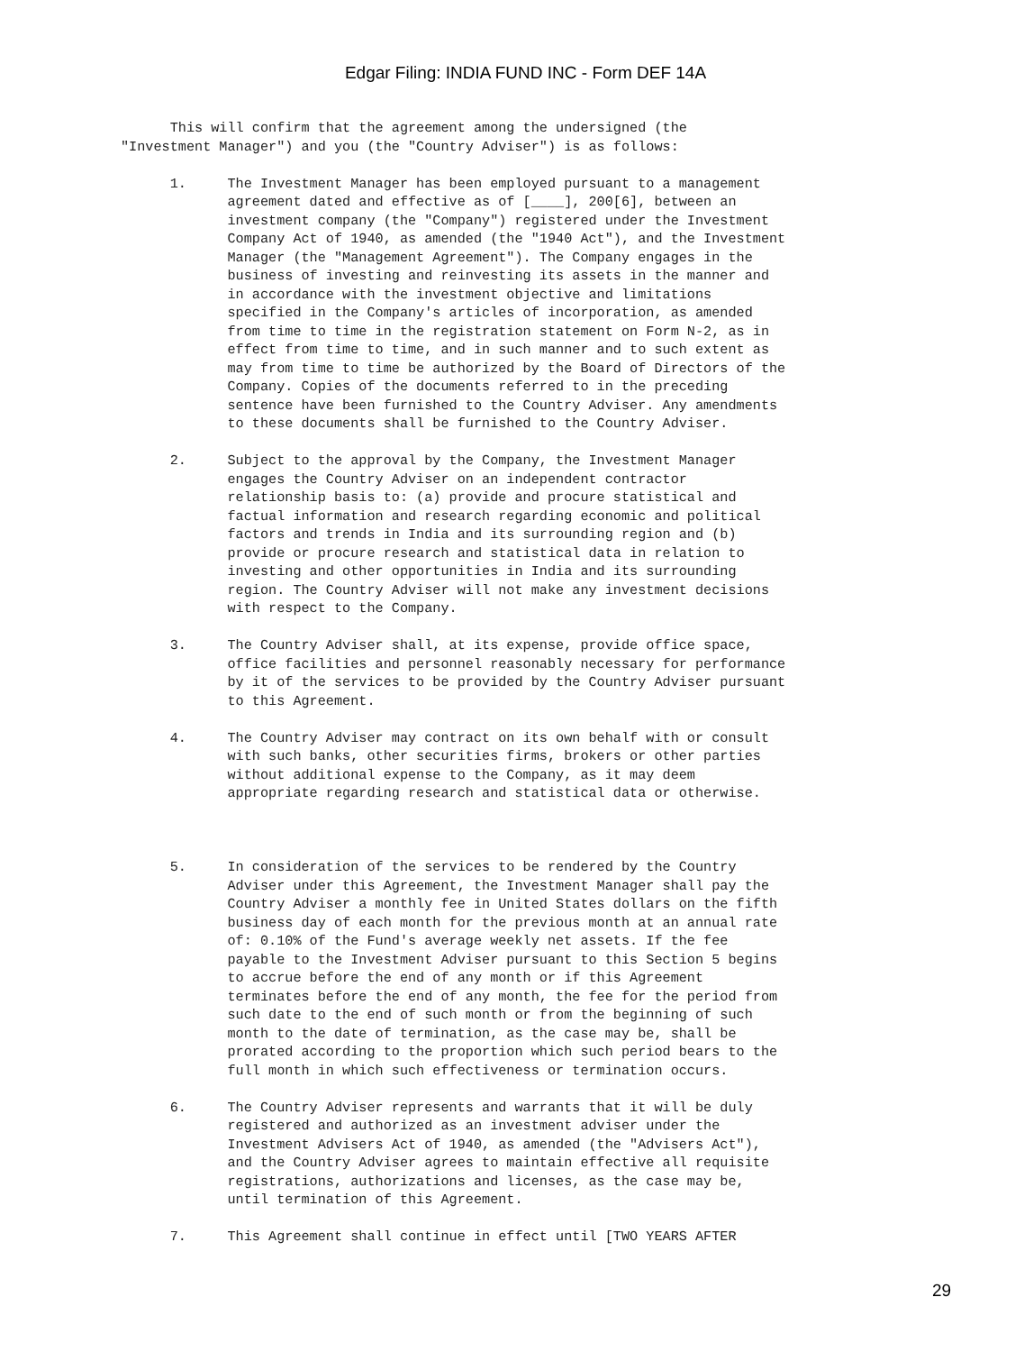Edgar Filing: INDIA FUND INC - Form DEF 14A
      This will confirm that the agreement among the undersigned (the
"Investment Manager") and you (the "Country Adviser") is as follows:

      1.     The Investment Manager has been employed pursuant to a management
             agreement dated and effective as of [____], 200[6], between an
             investment company (the "Company") registered under the Investment
             Company Act of 1940, as amended (the "1940 Act"), and the Investment
             Manager (the "Management Agreement"). The Company engages in the
             business of investing and reinvesting its assets in the manner and
             in accordance with the investment objective and limitations
             specified in the Company's articles of incorporation, as amended
             from time to time in the registration statement on Form N-2, as in
             effect from time to time, and in such manner and to such extent as
             may from time to time be authorized by the Board of Directors of the
             Company. Copies of the documents referred to in the preceding
             sentence have been furnished to the Country Adviser. Any amendments
             to these documents shall be furnished to the Country Adviser.

      2.     Subject to the approval by the Company, the Investment Manager
             engages the Country Adviser on an independent contractor
             relationship basis to: (a) provide and procure statistical and
             factual information and research regarding economic and political
             factors and trends in India and its surrounding region and (b)
             provide or procure research and statistical data in relation to
             investing and other opportunities in India and its surrounding
             region. The Country Adviser will not make any investment decisions
             with respect to the Company.

      3.     The Country Adviser shall, at its expense, provide office space,
             office facilities and personnel reasonably necessary for performance
             by it of the services to be provided by the Country Adviser pursuant
             to this Agreement.

      4.     The Country Adviser may contract on its own behalf with or consult
             with such banks, other securities firms, brokers or other parties
             without additional expense to the Company, as it may deem
             appropriate regarding research and statistical data or otherwise.



      5.     In consideration of the services to be rendered by the Country
             Adviser under this Agreement, the Investment Manager shall pay the
             Country Adviser a monthly fee in United States dollars on the fifth
             business day of each month for the previous month at an annual rate
             of: 0.10% of the Fund's average weekly net assets. If the fee
             payable to the Investment Adviser pursuant to this Section 5 begins
             to accrue before the end of any month or if this Agreement
             terminates before the end of any month, the fee for the period from
             such date to the end of such month or from the beginning of such
             month to the date of termination, as the case may be, shall be
             prorated according to the proportion which such period bears to the
             full month in which such effectiveness or termination occurs.

      6.     The Country Adviser represents and warrants that it will be duly
             registered and authorized as an investment adviser under the
             Investment Advisers Act of 1940, as amended (the "Advisers Act"),
             and the Country Adviser agrees to maintain effective all requisite
             registrations, authorizations and licenses, as the case may be,
             until termination of this Agreement.

      7.     This Agreement shall continue in effect until [TWO YEARS AFTER
29